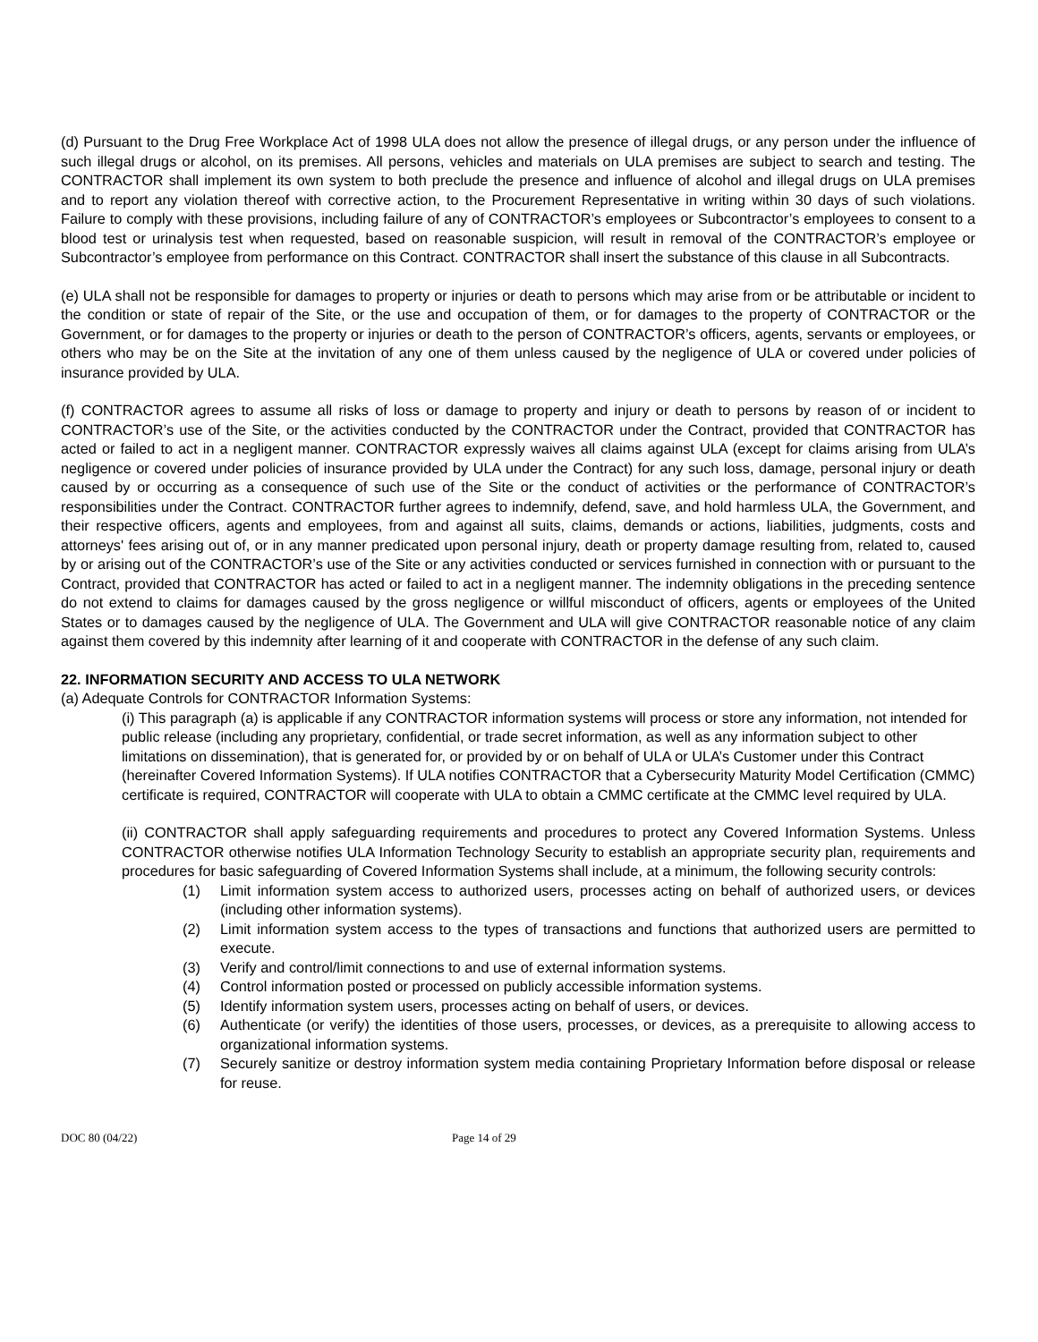(d) Pursuant to the Drug Free Workplace Act of 1998 ULA does not allow the presence of illegal drugs, or any person under the influence of such illegal drugs or alcohol, on its premises. All persons, vehicles and materials on ULA premises are subject to search and testing. The CONTRACTOR shall implement its own system to both preclude the presence and influence of alcohol and illegal drugs on ULA premises and to report any violation thereof with corrective action, to the Procurement Representative in writing within 30 days of such violations. Failure to comply with these provisions, including failure of any of CONTRACTOR’s employees or Subcontractor’s employees to consent to a blood test or urinalysis test when requested, based on reasonable suspicion, will result in removal of the CONTRACTOR’s employee or Subcontractor’s employee from performance on this Contract. CONTRACTOR shall insert the substance of this clause in all Subcontracts.
(e) ULA shall not be responsible for damages to property or injuries or death to persons which may arise from or be attributable or incident to the condition or state of repair of the Site, or the use and occupation of them, or for damages to the property of CONTRACTOR or the Government, or for damages to the property or injuries or death to the person of CONTRACTOR’s officers, agents, servants or employees, or others who may be on the Site at the invitation of any one of them unless caused by the negligence of ULA or covered under policies of insurance provided by ULA.
(f) CONTRACTOR agrees to assume all risks of loss or damage to property and injury or death to persons by reason of or incident to CONTRACTOR’s use of the Site, or the activities conducted by the CONTRACTOR under the Contract, provided that CONTRACTOR has acted or failed to act in a negligent manner. CONTRACTOR expressly waives all claims against ULA (except for claims arising from ULA’s negligence or covered under policies of insurance provided by ULA under the Contract) for any such loss, damage, personal injury or death caused by or occurring as a consequence of such use of the Site or the conduct of activities or the performance of CONTRACTOR’s responsibilities under the Contract. CONTRACTOR further agrees to indemnify, defend, save, and hold harmless ULA, the Government, and their respective officers, agents and employees, from and against all suits, claims, demands or actions, liabilities, judgments, costs and attorneys' fees arising out of, or in any manner predicated upon personal injury, death or property damage resulting from, related to, caused by or arising out of the CONTRACTOR’s use of the Site or any activities conducted or services furnished in connection with or pursuant to the Contract, provided that CONTRACTOR has acted or failed to act in a negligent manner. The indemnity obligations in the preceding sentence do not extend to claims for damages caused by the gross negligence or willful misconduct of officers, agents or employees of the United States or to damages caused by the negligence of ULA. The Government and ULA will give CONTRACTOR reasonable notice of any claim against them covered by this indemnity after learning of it and cooperate with CONTRACTOR in the defense of any such claim.
22. INFORMATION SECURITY AND ACCESS TO ULA NETWORK
(a) Adequate Controls for CONTRACTOR Information Systems:
(i) This paragraph (a) is applicable if any CONTRACTOR information systems will process or store any information, not intended for public release (including any proprietary, confidential, or trade secret information, as well as any information subject to other limitations on dissemination), that is generated for, or provided by or on behalf of ULA or ULA’s Customer under this Contract (hereinafter Covered Information Systems). If ULA notifies CONTRACTOR that a Cybersecurity Maturity Model Certification (CMMC) certificate is required, CONTRACTOR will cooperate with ULA to obtain a CMMC certificate at the CMMC level required by ULA.
(ii) CONTRACTOR shall apply safeguarding requirements and procedures to protect any Covered Information Systems. Unless CONTRACTOR otherwise notifies ULA Information Technology Security to establish an appropriate security plan, requirements and procedures for basic safeguarding of Covered Information Systems shall include, at a minimum, the following security controls:
(1) Limit information system access to authorized users, processes acting on behalf of authorized users, or devices (including other information systems).
(2) Limit information system access to the types of transactions and functions that authorized users are permitted to execute.
(3) Verify and control/limit connections to and use of external information systems.
(4) Control information posted or processed on publicly accessible information systems.
(5) Identify information system users, processes acting on behalf of users, or devices.
(6) Authenticate (or verify) the identities of those users, processes, or devices, as a prerequisite to allowing access to organizational information systems.
(7) Securely sanitize or destroy information system media containing Proprietary Information before disposal or release for reuse.
DOC 80 (04/22) Page 14 of 29